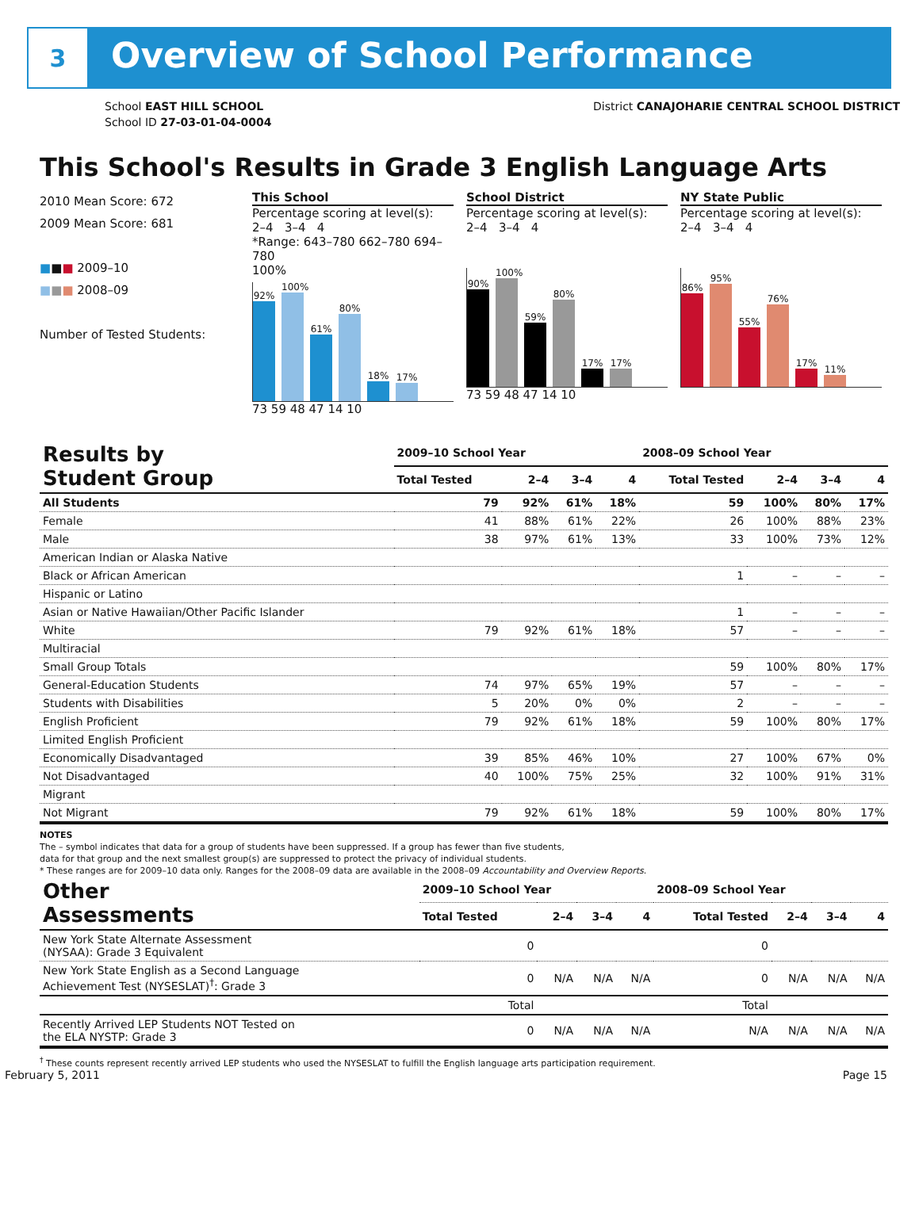3
Overview of School Performance
School EAST HILL SCHOOL
School ID 27-03-01-04-0004
District CANAJOHARIE CENTRAL SCHOOL DISTRICT
This School's Results in Grade 3 English Language Arts
2010 Mean Score: 672
2009 Mean Score: 681
■■■ 2009–10
■■■ 2008–09
Number of Tested Students:
This School
Percentage scoring at level(s):
2–4 3–4 4
*Range: 643–780 662–780 694–780
100%
92%
100%
61%
80%
18%
17%
73 59 48 47 14 10
School District
Percentage scoring at level(s):
2–4 3–4 4
90%
100%
59%
80%
17%
17%
73 59 48 47 14 10
NY State Public
Percentage scoring at level(s):
2–4 3–4 4
86%
95%
55%
76%
17%
11%
| Results by Student Group | 2009–10 School Year | | | | 2008–09 School Year | | | |
| --- | --- | --- | --- | --- | --- | --- | --- | --- |
| | Total Tested | 2–4 | 3–4 | 4 | Total Tested | 2–4 | 3–4 | 4 |
| All Students | 79 | 92% | 61% | 18% | 59 | 100% | 80% | 17% |
| Female | 41 | 88% | 61% | 22% | 26 | 100% | 88% | 23% |
| Male | 38 | 97% | 61% | 13% | 33 | 100% | 73% | 12% |
| American Indian or Alaska Native | | | | | | | | |
| Black or African American | | | | | 1 | – | – | – |
| Hispanic or Latino | | | | | | | | |
| Asian or Native Hawaiian/Other Pacific Islander | | | | | 1 | – | – | – |
| White | 79 | 92% | 61% | 18% | 57 | – | – | – |
| Multiracial | | | | | | | | |
| Small Group Totals | | | | | 59 | 100% | 80% | 17% |
| General-Education Students | 74 | 97% | 65% | 19% | 57 | – | – | – |
| Students with Disabilities | 5 | 20% | 0% | 0% | 2 | – | – | – |
| English Proficient | 79 | 92% | 61% | 18% | 59 | 100% | 80% | 17% |
| Limited English Proficient | | | | | | | | |
| Economically Disadvantaged | 39 | 85% | 46% | 10% | 27 | 100% | 67% | 0% |
| Not Disadvantaged | 40 | 100% | 75% | 25% | 32 | 100% | 91% | 31% |
| Migrant | | | | | | | | |
| Not Migrant | 79 | 92% | 61% | 18% | 59 | 100% | 80% | 17% |
NOTES
The – symbol indicates that data for a group of students have been suppressed. If a group has fewer than five students,
data for that group and the next smallest group(s) are suppressed to protect the privacy of individual students.
* These ranges are for 2009–10 data only. Ranges for the 2008–09 data are available in the 2008–09 Accountability and Overview Reports.
| Other Assessments | 2009–10 School Year | | | | 2008–09 School Year | | | |
| --- | --- | --- | --- | --- | --- | --- | --- | --- |
| | Total Tested | 2–4 | 3–4 | 4 | Total Tested | 2–4 | 3–4 | 4 |
| New York State Alternate Assessment (NYSAA): Grade 3 Equivalent | 0 | | | | 0 | | | |
| New York State English as a Second Language Achievement Test (NYSESLAT)<sup>†</sup>: Grade 3 | 0 | N/A | N/A | N/A | 0 | N/A | N/A | N/A |
| | Total | | | | Total | | | |
| Recently Arrived LEP Students NOT Tested on the ELA NYSTP: Grade 3 | 0 | N/A | N/A | N/A | N/A | N/A | N/A | N/A |
<sup>†</sup> These counts represent recently arrived LEP students who used the NYSESLAT to fulfill the English language arts participation requirement.
February 5, 2011 Page 15